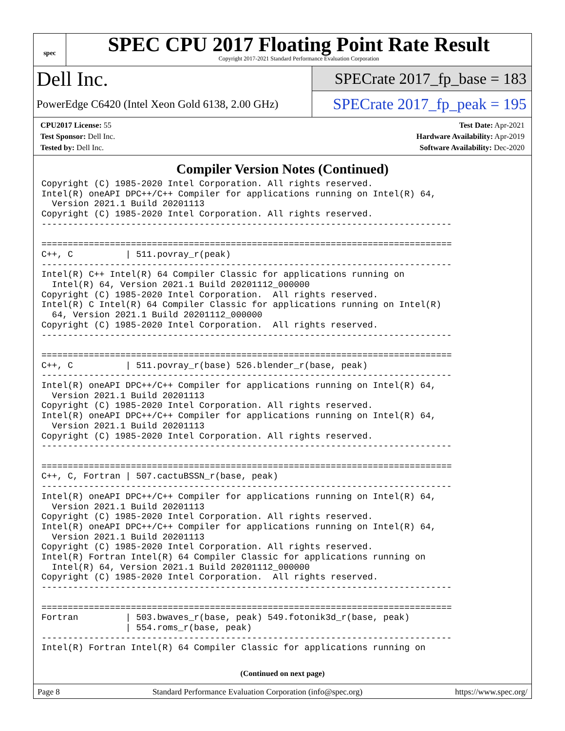spec
SPEC CPU 2017 Floating Point Rate Result
Copyright 2017-2021 Standard Performance Evaluation Corporation
Dell Inc.
PowerEdge C6420 (Intel Xeon Gold 6138, 2.00 GHz)
SPECrate 2017_fp_base = 183
SPECrate 2017_fp_peak = 195
CPU2017 License: 55
Test Sponsor: Dell Inc.
Tested by: Dell Inc.
Test Date: Apr-2021
Hardware Availability: Apr-2019
Software Availability: Dec-2020
Compiler Version Notes (Continued)
Copyright (C) 1985-2020 Intel Corporation. All rights reserved.
Intel(R) oneAPI DPC++/C++ Compiler for applications running on Intel(R) 64,
  Version 2021.1 Build 20201113
Copyright (C) 1985-2020 Intel Corporation. All rights reserved.
------------------------------------------------------------------------------

==============================================================================
C++, C          | 511.povray_r(peak)
------------------------------------------------------------------------------
Intel(R) C++ Intel(R) 64 Compiler Classic for applications running on
  Intel(R) 64, Version 2021.1 Build 20201112_000000
Copyright (C) 1985-2020 Intel Corporation.  All rights reserved.
Intel(R) C Intel(R) 64 Compiler Classic for applications running on Intel(R)
  64, Version 2021.1 Build 20201112_000000
Copyright (C) 1985-2020 Intel Corporation.  All rights reserved.
------------------------------------------------------------------------------

==============================================================================
C++, C          | 511.povray_r(base) 526.blender_r(base, peak)
------------------------------------------------------------------------------
Intel(R) oneAPI DPC++/C++ Compiler for applications running on Intel(R) 64,
  Version 2021.1 Build 20201113
Copyright (C) 1985-2020 Intel Corporation. All rights reserved.
Intel(R) oneAPI DPC++/C++ Compiler for applications running on Intel(R) 64,
  Version 2021.1 Build 20201113
Copyright (C) 1985-2020 Intel Corporation. All rights reserved.
------------------------------------------------------------------------------

==============================================================================
C++, C, Fortran | 507.cactuBSSN_r(base, peak)
------------------------------------------------------------------------------
Intel(R) oneAPI DPC++/C++ Compiler for applications running on Intel(R) 64,
  Version 2021.1 Build 20201113
Copyright (C) 1985-2020 Intel Corporation. All rights reserved.
Intel(R) oneAPI DPC++/C++ Compiler for applications running on Intel(R) 64,
  Version 2021.1 Build 20201113
Copyright (C) 1985-2020 Intel Corporation. All rights reserved.
Intel(R) Fortran Intel(R) 64 Compiler Classic for applications running on
  Intel(R) 64, Version 2021.1 Build 20201112_000000
Copyright (C) 1985-2020 Intel Corporation.  All rights reserved.
------------------------------------------------------------------------------

==============================================================================
Fortran         | 503.bwaves_r(base, peak) 549.fotonik3d_r(base, peak)
                | 554.roms_r(base, peak)
------------------------------------------------------------------------------
Intel(R) Fortran Intel(R) 64 Compiler Classic for applications running on
(Continued on next page)
Page 8 Standard Performance Evaluation Corporation (info@spec.org) https://www.spec.org/